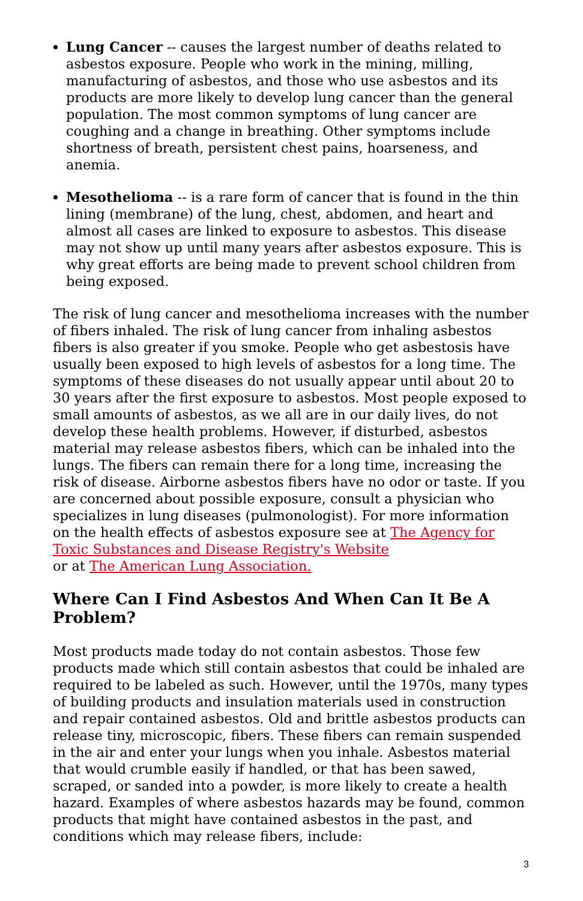Lung Cancer -- causes the largest number of deaths related to asbestos exposure. People who work in the mining, milling, manufacturing of asbestos, and those who use asbestos and its products are more likely to develop lung cancer than the general population. The most common symptoms of lung cancer are coughing and a change in breathing. Other symptoms include shortness of breath, persistent chest pains, hoarseness, and anemia.
Mesothelioma -- is a rare form of cancer that is found in the thin lining (membrane) of the lung, chest, abdomen, and heart and almost all cases are linked to exposure to asbestos. This disease may not show up until many years after asbestos exposure. This is why great efforts are being made to prevent school children from being exposed.
The risk of lung cancer and mesothelioma increases with the number of fibers inhaled. The risk of lung cancer from inhaling asbestos fibers is also greater if you smoke. People who get asbestosis have usually been exposed to high levels of asbestos for a long time. The symptoms of these diseases do not usually appear until about 20 to 30 years after the first exposure to asbestos. Most people exposed to small amounts of asbestos, as we all are in our daily lives, do not develop these health problems. However, if disturbed, asbestos material may release asbestos fibers, which can be inhaled into the lungs. The fibers can remain there for a long time, increasing the risk of disease. Airborne asbestos fibers have no odor or taste. If you are concerned about possible exposure, consult a physician who specializes in lung diseases (pulmonologist). For more information on the health effects of asbestos exposure see at The Agency for Toxic Substances and Disease Registry's Website
or at The American Lung Association.
Where Can I Find Asbestos And When Can It Be A Problem?
Most products made today do not contain asbestos. Those few products made which still contain asbestos that could be inhaled are required to be labeled as such. However, until the 1970s, many types of building products and insulation materials used in construction and repair contained asbestos. Old and brittle asbestos products can release tiny, microscopic, fibers. These fibers can remain suspended in the air and enter your lungs when you inhale. Asbestos material that would crumble easily if handled, or that has been sawed, scraped, or sanded into a powder, is more likely to create a health hazard. Examples of where asbestos hazards may be found, common products that might have contained asbestos in the past, and conditions which may release fibers, include:
3